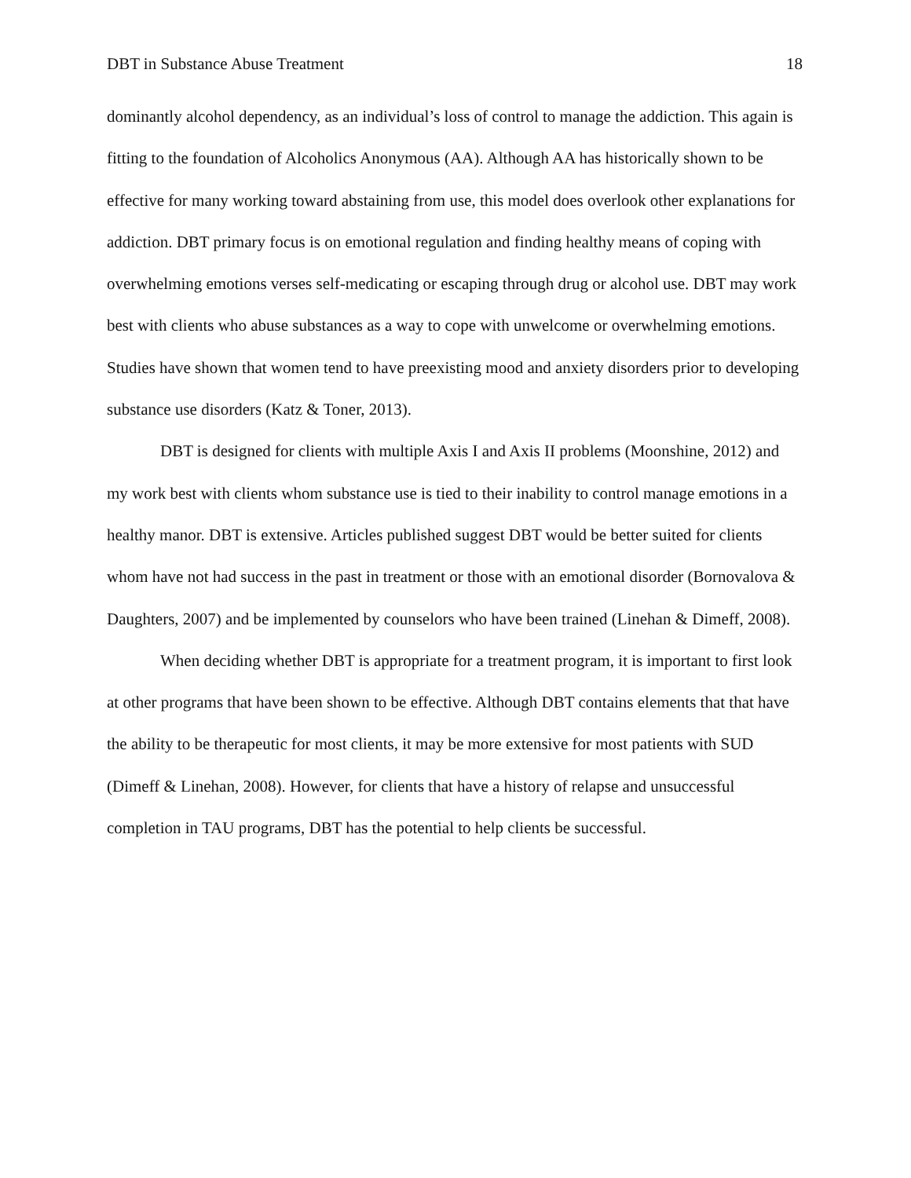DBT in Substance Abuse Treatment 18
dominantly alcohol dependency, as an individual’s loss of control to manage the addiction. This again is fitting to the foundation of Alcoholics Anonymous (AA). Although AA has historically shown to be effective for many working toward abstaining from use, this model does overlook other explanations for addiction. DBT primary focus is on emotional regulation and finding healthy means of coping with overwhelming emotions verses self-medicating or escaping through drug or alcohol use. DBT may work best with clients who abuse substances as a way to cope with unwelcome or overwhelming emotions. Studies have shown that women tend to have preexisting mood and anxiety disorders prior to developing substance use disorders (Katz & Toner, 2013).
DBT is designed for clients with multiple Axis I and Axis II problems (Moonshine, 2012) and my work best with clients whom substance use is tied to their inability to control manage emotions in a healthy manor. DBT is extensive. Articles published suggest DBT would be better suited for clients whom have not had success in the past in treatment or those with an emotional disorder (Bornovalova & Daughters, 2007) and be implemented by counselors who have been trained (Linehan & Dimeff, 2008).
When deciding whether DBT is appropriate for a treatment program, it is important to first look at other programs that have been shown to be effective. Although DBT contains elements that that have the ability to be therapeutic for most clients, it may be more extensive for most patients with SUD (Dimeff & Linehan, 2008). However, for clients that have a history of relapse and unsuccessful completion in TAU programs, DBT has the potential to help clients be successful.